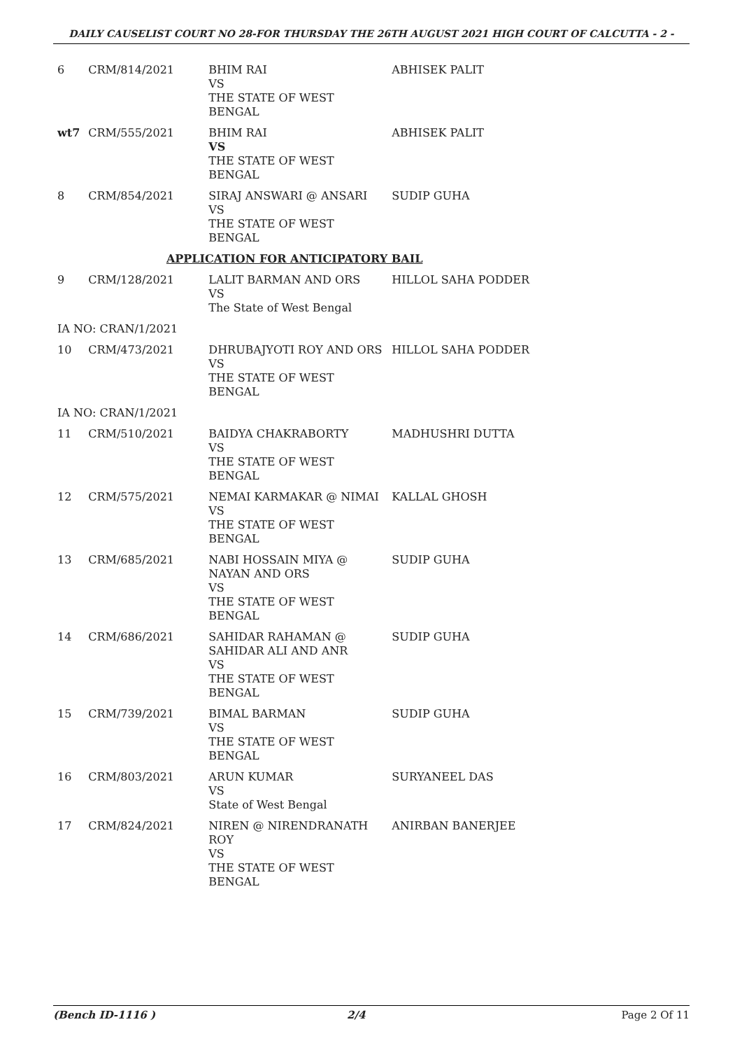DAILY CAUSELIST COURT NO 28-FOR THURSDAY THE 26TH AUGUST 2021 HIGH COURT OF CALCUTTA - 2 -
| 6 | CRM/814/2021 | BHIM RAI VS THE STATE OF WEST BENGAL | ABHISEK PALIT |
| wt7 | CRM/555/2021 | BHIM RAI VS THE STATE OF WEST BENGAL | ABHISEK PALIT |
| 8 | CRM/854/2021 | SIRAJ ANSWARI @ ANSARI VS THE STATE OF WEST BENGAL | SUDIP GUHA |
| APPLICATION FOR ANTICIPATORY BAIL | | | |
| 9 | CRM/128/2021 | LALIT BARMAN AND ORS VS The State of West Bengal | HILLOL SAHA PODDER |
| IA NO: CRAN/1/2021 | | | |
| 10 | CRM/473/2021 | DHRUBAJYOTI ROY AND ORS VS THE STATE OF WEST BENGAL | HILLOL SAHA PODDER |
| IA NO: CRAN/1/2021 | | | |
| 11 | CRM/510/2021 | BAIDYA CHAKRABORTY VS THE STATE OF WEST BENGAL | MADHUSHRI DUTTA |
| 12 | CRM/575/2021 | NEMAI KARMAKAR @ NIMAI VS THE STATE OF WEST BENGAL | KALLAL GHOSH |
| 13 | CRM/685/2021 | NABI HOSSAIN MIYA @ NAYAN AND ORS VS THE STATE OF WEST BENGAL | SUDIP GUHA |
| 14 | CRM/686/2021 | SAHIDAR RAHAMAN @ SAHIDAR ALI AND ANR VS THE STATE OF WEST BENGAL | SUDIP GUHA |
| 15 | CRM/739/2021 | BIMAL BARMAN VS THE STATE OF WEST BENGAL | SUDIP GUHA |
| 16 | CRM/803/2021 | ARUN KUMAR VS State of West Bengal | SURYANEEL DAS |
| 17 | CRM/824/2021 | NIREN @ NIRENDRANATH ROY VS THE STATE OF WEST BENGAL | ANIRBAN BANERJEE |
(Bench ID-1116 ) 2/4 Page 2 Of 11